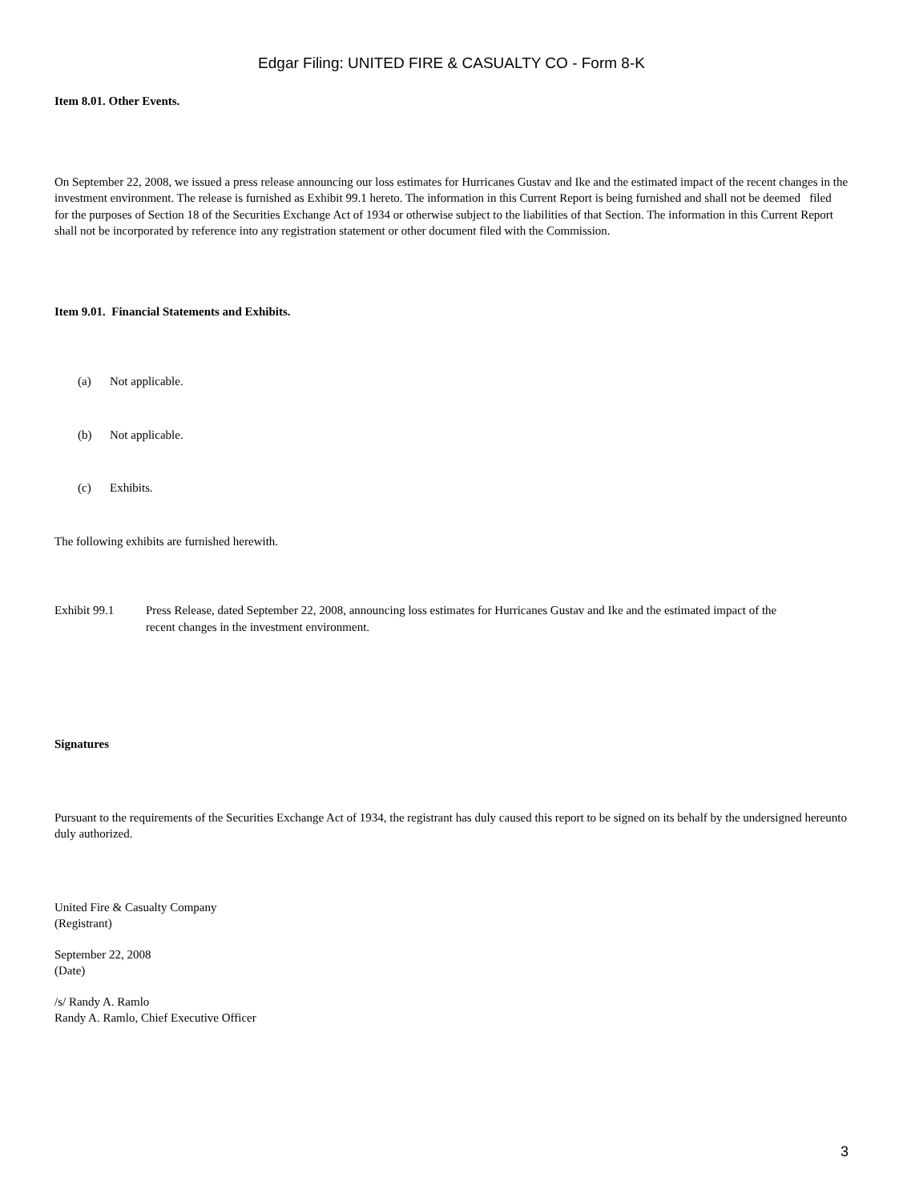Edgar Filing: UNITED FIRE & CASUALTY CO - Form 8-K
Item 8.01. Other Events.
On September 22, 2008, we issued a press release announcing our loss estimates for Hurricanes Gustav and Ike and the estimated impact of the recent changes in the investment environment. The release is furnished as Exhibit 99.1 hereto. The information in this Current Report is being furnished and shall not be deemed filed for the purposes of Section 18 of the Securities Exchange Act of 1934 or otherwise subject to the liabilities of that Section. The information in this Current Report shall not be incorporated by reference into any registration statement or other document filed with the Commission.
Item 9.01. Financial Statements and Exhibits.
(a) Not applicable.
(b) Not applicable.
(c) Exhibits.
The following exhibits are furnished herewith.
Exhibit 99.1 Press Release, dated September 22, 2008, announcing loss estimates for Hurricanes Gustav and Ike and the estimated impact of the recent changes in the investment environment.
Signatures
Pursuant to the requirements of the Securities Exchange Act of 1934, the registrant has duly caused this report to be signed on its behalf by the undersigned hereunto duly authorized.
United Fire & Casualty Company
(Registrant)
September 22, 2008
(Date)
/s/ Randy A. Ramlo
Randy A. Ramlo, Chief Executive Officer
3